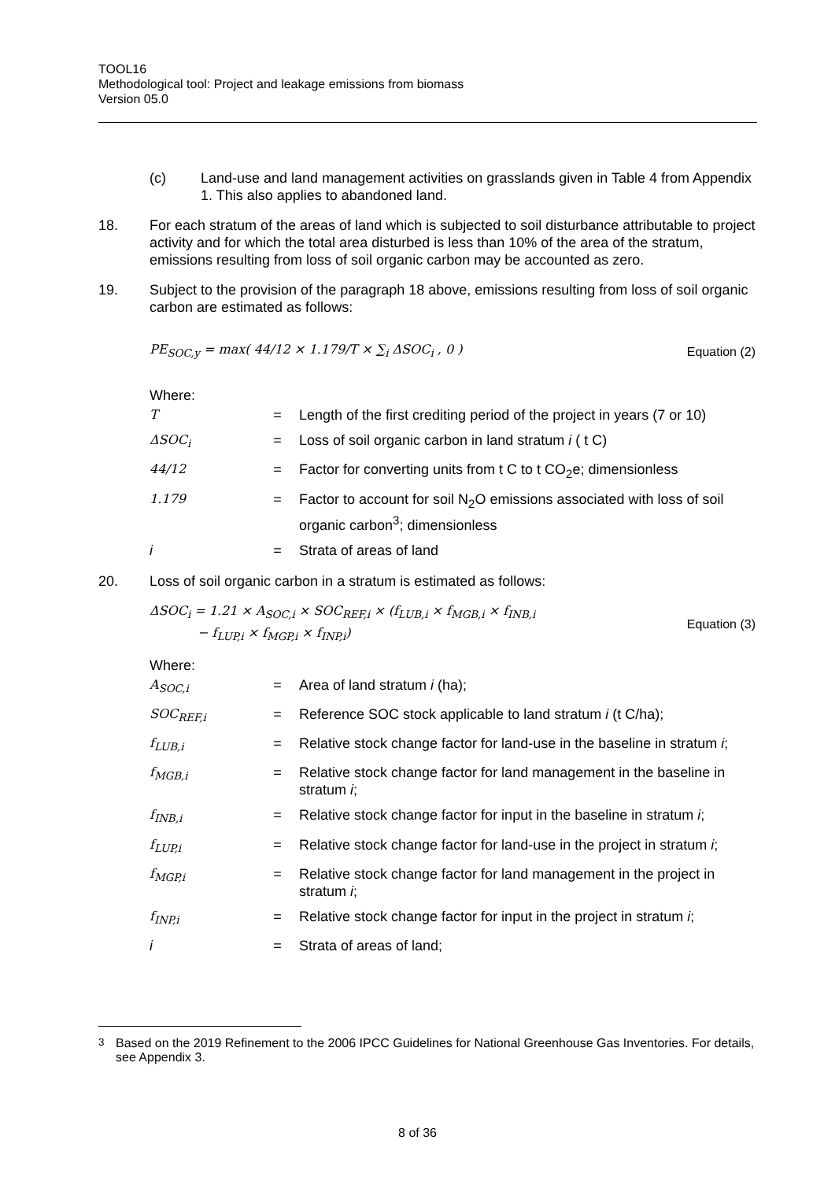TOOL16
Methodological tool: Project and leakage emissions from biomass
Version 05.0
(c) Land-use and land management activities on grasslands given in Table 4 from Appendix 1. This also applies to abandoned land.
18. For each stratum of the areas of land which is subjected to soil disturbance attributable to project activity and for which the total area disturbed is less than 10% of the area of the stratum, emissions resulting from loss of soil organic carbon may be accounted as zero.
19. Subject to the provision of the paragraph 18 above, emissions resulting from loss of soil organic carbon are estimated as follows:
PE<sub>SOC,y</sub> = max( 44/12 × 1.179/T × ∑<sub>i</sub> ΔSOC<sub>i</sub> , 0 ) Equation (2)
Where:
| T | = | Length of the first crediting period of the project in years (7 or 10) |
| ΔSOC<sub>i</sub> | = | Loss of soil organic carbon in land stratum i ( t C) |
| 44/12 | = | Factor for converting units from t C to t CO<sub>2</sub>e; dimensionless |
| 1.179 | = | Factor to account for soil N<sub>2</sub>O emissions associated with loss of soil organic carbon<sup>3</sup>; dimensionless |
| i | = | Strata of areas of land |
20. Loss of soil organic carbon in a stratum is estimated as follows:
ΔSOC<sub>i</sub> = 1.21 × A<sub>SOC,i</sub> × SOC<sub>REF,i</sub> × (f<sub>LUB,i</sub> × f<sub>MGB,i</sub> × f<sub>INB,i</sub>
− f<sub>LUP,i</sub> × f<sub>MGP,i</sub> × f<sub>INP,i</sub>) Equation (3)
Where:
| A<sub>SOC,i</sub> | = | Area of land stratum i (ha); |
| SOC<sub>REF,i</sub> | = | Reference SOC stock applicable to land stratum i (t C/ha); |
| f<sub>LUB,i</sub> | = | Relative stock change factor for land-use in the baseline in stratum i ; |
| f<sub>MGB,i</sub> | = | Relative stock change factor for land management in the baseline in stratum i ; |
| f<sub>INB,i</sub> | = | Relative stock change factor for input in the baseline in stratum i ; |
| f<sub>LUP,i</sub> | = | Relative stock change factor for land-use in the project in stratum i ; |
| f<sub>MGP,i</sub> | = | Relative stock change factor for land management in the project in stratum i ; |
| f<sub>INP,i</sub> | = | Relative stock change factor for input in the project in stratum i ; |
| i | = | Strata of areas of land; |
<sup>3</sup> Based on the 2019 Refinement to the 2006 IPCC Guidelines for National Greenhouse Gas Inventories. For details, see Appendix 3.
8 of 36